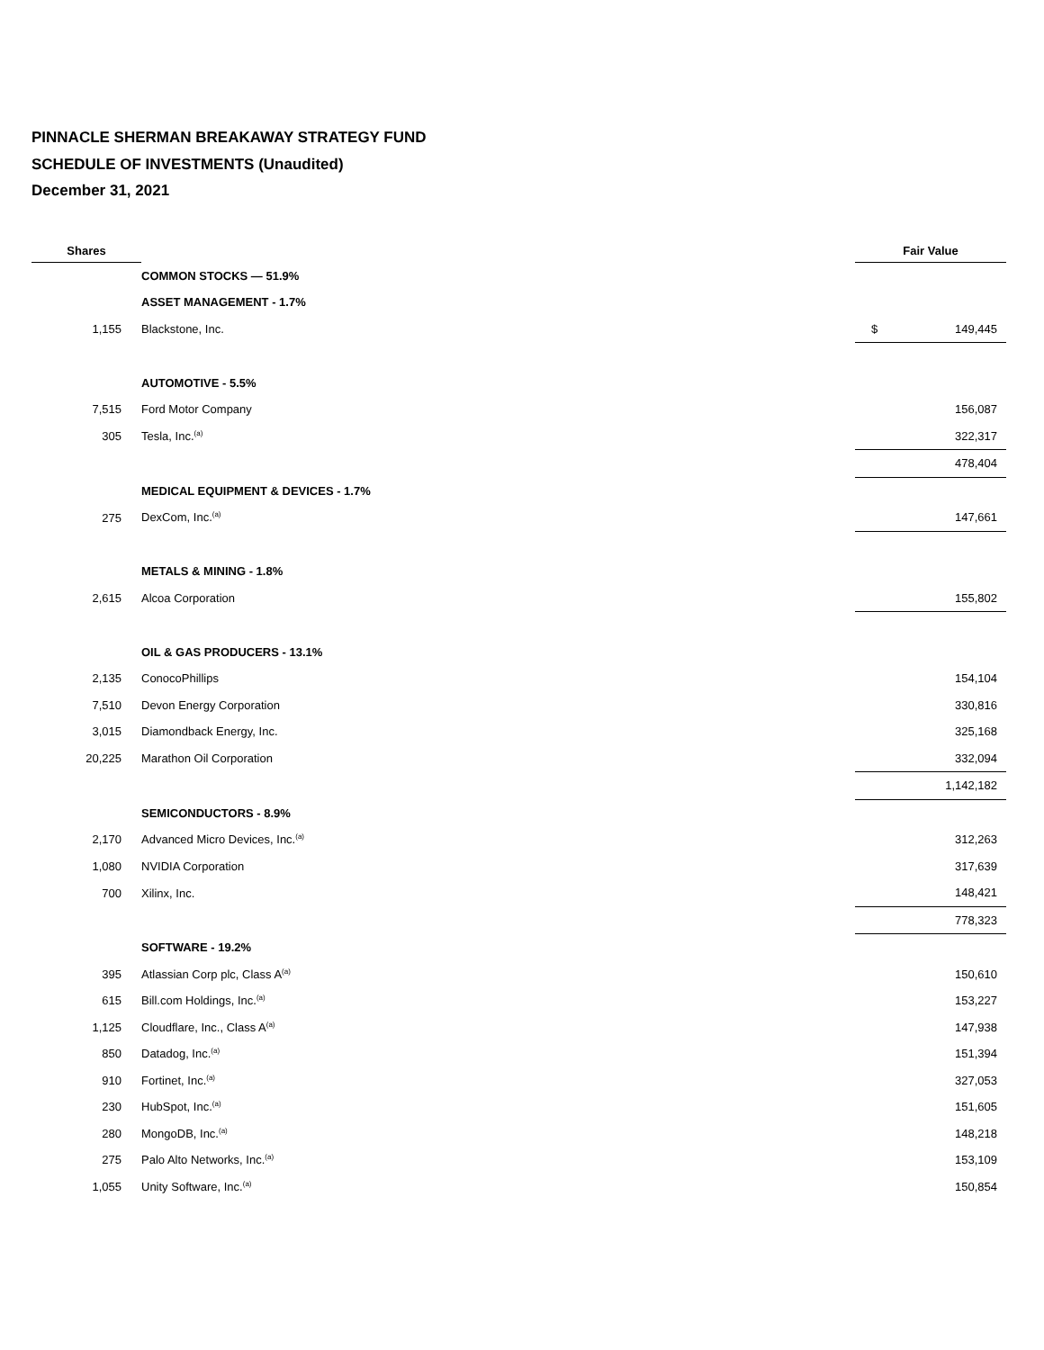PINNACLE SHERMAN BREAKAWAY STRATEGY FUND
SCHEDULE OF INVESTMENTS (Unaudited)
December 31, 2021
| Shares | | Fair Value | |
| --- | --- | --- | --- |
| | COMMON STOCKS — 51.9% | | |
| | ASSET MANAGEMENT - 1.7% | | |
| 1,155 | Blackstone, Inc. | $ | 149,445 |
| | AUTOMOTIVE - 5.5% | | |
| 7,515 | Ford Motor Company | | 156,087 |
| 305 | Tesla, Inc.<sup>(a)</sup> | | 322,317 |
| | | | 478,404 |
| | MEDICAL EQUIPMENT & DEVICES - 1.7% | | |
| 275 | DexCom, Inc.<sup>(a)</sup> | | 147,661 |
| | METALS & MINING - 1.8% | | |
| 2,615 | Alcoa Corporation | | 155,802 |
| | OIL & GAS PRODUCERS - 13.1% | | |
| 2,135 | ConocoPhillips | | 154,104 |
| 7,510 | Devon Energy Corporation | | 330,816 |
| 3,015 | Diamondback Energy, Inc. | | 325,168 |
| 20,225 | Marathon Oil Corporation | | 332,094 |
| | | | 1,142,182 |
| | SEMICONDUCTORS - 8.9% | | |
| 2,170 | Advanced Micro Devices, Inc.<sup>(a)</sup> | | 312,263 |
| 1,080 | NVIDIA Corporation | | 317,639 |
| 700 | Xilinx, Inc. | | 148,421 |
| | | | 778,323 |
| | SOFTWARE - 19.2% | | |
| 395 | Atlassian Corp plc, Class A<sup>(a)</sup> | | 150,610 |
| 615 | Bill.com Holdings, Inc.<sup>(a)</sup> | | 153,227 |
| 1,125 | Cloudflare, Inc., Class A<sup>(a)</sup> | | 147,938 |
| 850 | Datadog, Inc.<sup>(a)</sup> | | 151,394 |
| 910 | Fortinet, Inc.<sup>(a)</sup> | | 327,053 |
| 230 | HubSpot, Inc.<sup>(a)</sup> | | 151,605 |
| 280 | MongoDB, Inc.<sup>(a)</sup> | | 148,218 |
| 275 | Palo Alto Networks, Inc.<sup>(a)</sup> | | 153,109 |
| 1,055 | Unity Software, Inc.<sup>(a)</sup> | | 150,854 |